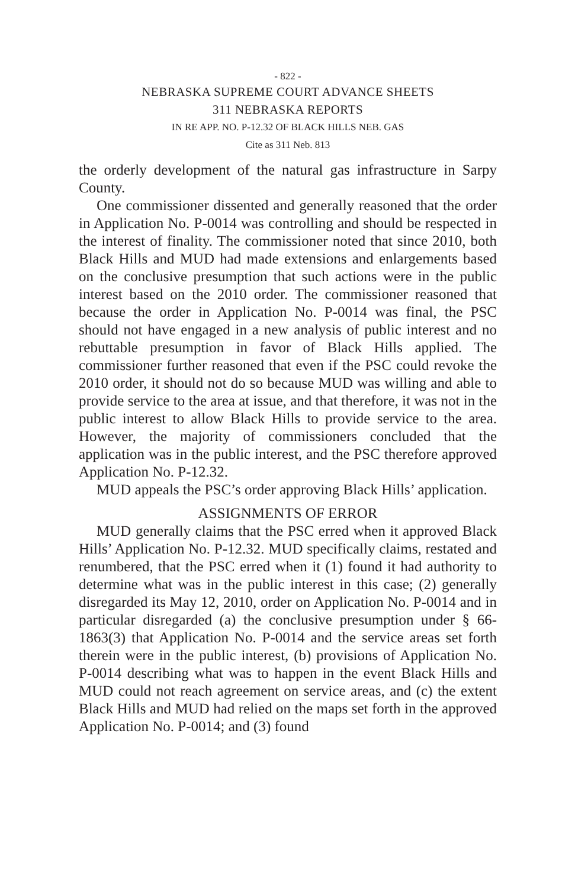- 822 -
NEBRASKA SUPREME COURT ADVANCE SHEETS
311 NEBRASKA REPORTS
IN RE APP. NO. P-12.32 OF BLACK HILLS NEB. GAS
Cite as 311 Neb. 813
the orderly development of the natural gas infrastructure in Sarpy County.
One commissioner dissented and generally reasoned that the order in Application No. P-0014 was controlling and should be respected in the interest of finality. The commissioner noted that since 2010, both Black Hills and MUD had made extensions and enlargements based on the conclusive presumption that such actions were in the public interest based on the 2010 order. The commissioner reasoned that because the order in Application No. P-0014 was final, the PSC should not have engaged in a new analysis of public interest and no rebuttable presumption in favor of Black Hills applied. The commissioner further reasoned that even if the PSC could revoke the 2010 order, it should not do so because MUD was willing and able to provide service to the area at issue, and that therefore, it was not in the public interest to allow Black Hills to provide service to the area. However, the majority of commissioners concluded that the application was in the public interest, and the PSC therefore approved Application No. P-12.32.
MUD appeals the PSC’s order approving Black Hills’ application.
ASSIGNMENTS OF ERROR
MUD generally claims that the PSC erred when it approved Black Hills’ Application No. P-12.32. MUD specifically claims, restated and renumbered, that the PSC erred when it (1) found it had authority to determine what was in the public interest in this case; (2) generally disregarded its May 12, 2010, order on Application No. P-0014 and in particular disregarded (a) the conclusive presumption under § 66-1863(3) that Application No. P-0014 and the service areas set forth therein were in the public interest, (b) provisions of Application No. P-0014 describing what was to happen in the event Black Hills and MUD could not reach agreement on service areas, and (c) the extent Black Hills and MUD had relied on the maps set forth in the approved Application No. P-0014; and (3) found